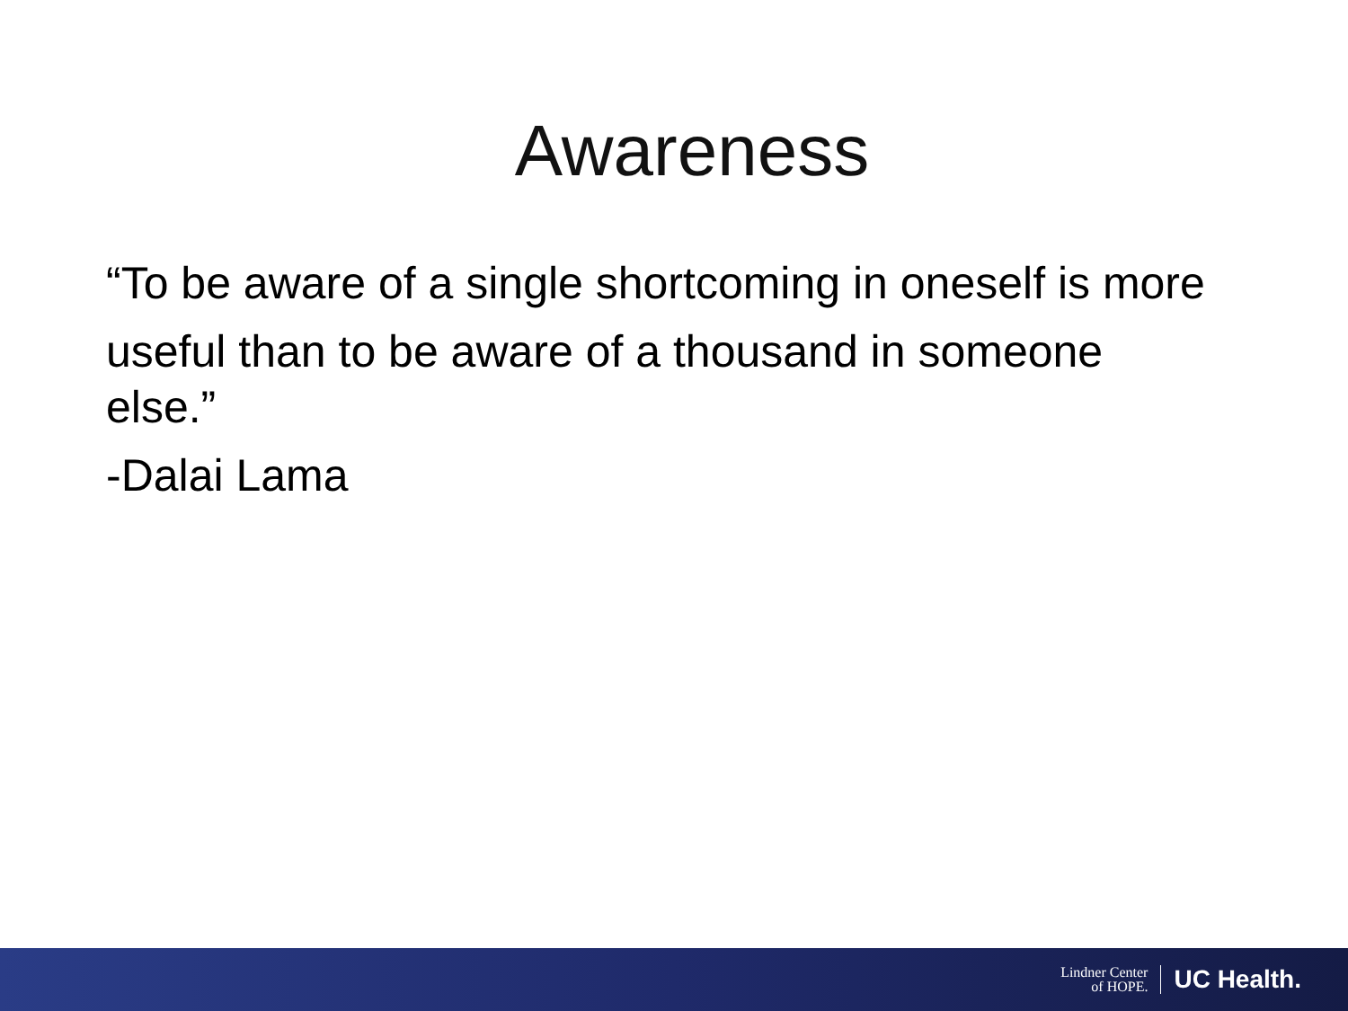Awareness
“To be aware of a single shortcoming in oneself is more
useful than to be aware of a thousand in someone else.”
-Dalai Lama
Lindner Center
of HOPE.
UC Health.